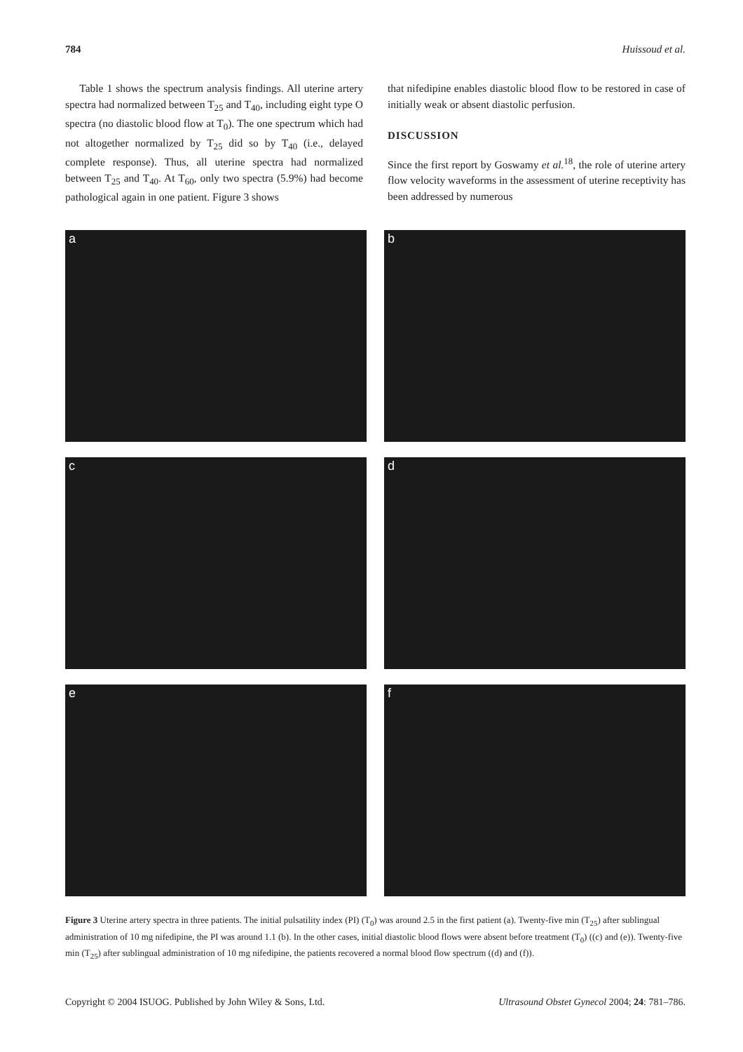784 Huissoud et al.
Table 1 shows the spectrum analysis findings. All uterine artery spectra had normalized between T<sub>25</sub> and T<sub>40</sub>, including eight type O spectra (no diastolic blood flow at T<sub>0</sub>). The one spectrum which had not altogether normalized by T<sub>25</sub> did so by T<sub>40</sub> (i.e., delayed complete response). Thus, all uterine spectra had normalized between T<sub>25</sub> and T<sub>40</sub>. At T<sub>60</sub>, only two spectra (5.9%) had become pathological again in one patient. Figure 3 shows
that nifedipine enables diastolic blood flow to be restored in case of initially weak or absent diastolic perfusion.
DISCUSSION
Since the first report by Goswamy et al.<sup>18</sup>, the role of uterine artery flow velocity waveforms in the assessment of uterine receptivity has been addressed by numerous
a
b
c
d
e
f
Figure 3 Uterine artery spectra in three patients. The initial pulsatility index (PI) (T<sub>0</sub>) was around 2.5 in the first patient (a). Twenty-five min (T<sub>25</sub>) after sublingual administration of 10 mg nifedipine, the PI was around 1.1 (b). In the other cases, initial diastolic blood flows were absent before treatment (T<sub>0</sub>) ((c) and (e)). Twenty-five min (T<sub>25</sub>) after sublingual administration of 10 mg nifedipine, the patients recovered a normal blood flow spectrum ((d) and (f)).
Copyright © 2004 ISUOG. Published by John Wiley & Sons, Ltd. Ultrasound Obstet Gynecol 2004; 24: 781–786.